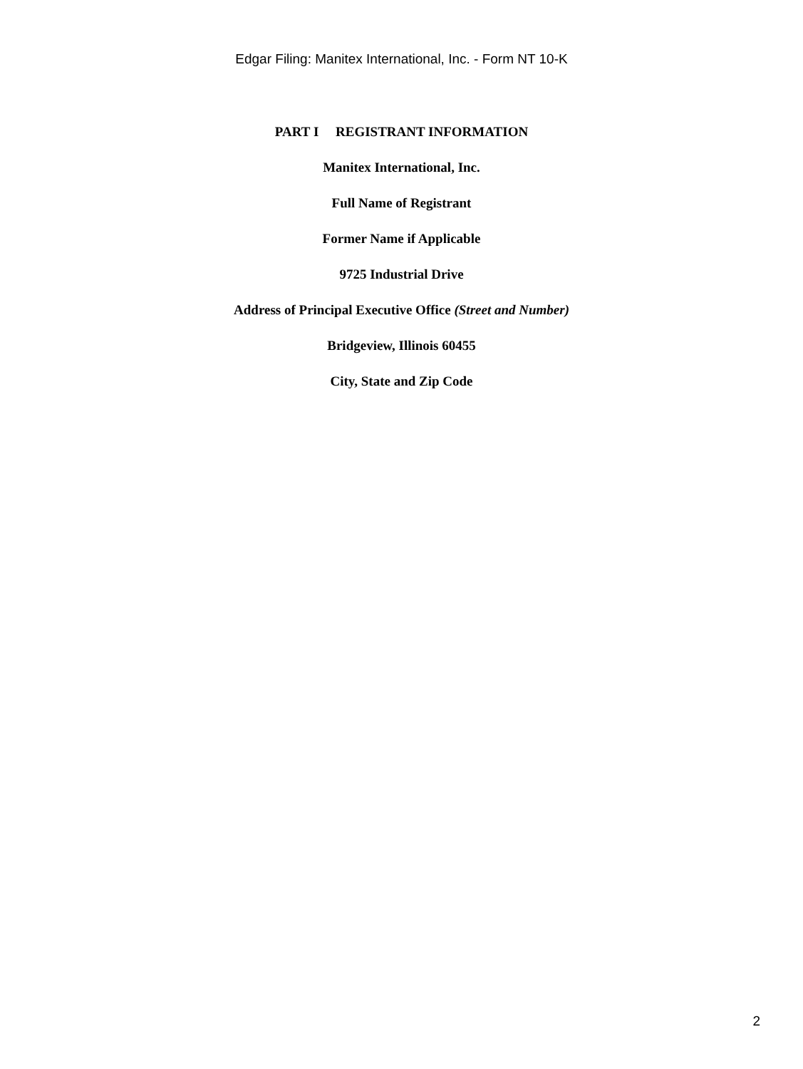Edgar Filing: Manitex International, Inc. - Form NT 10-K
PART I REGISTRANT INFORMATION
Manitex International, Inc.
Full Name of Registrant
Former Name if Applicable
9725 Industrial Drive
Address of Principal Executive Office (Street and Number)
Bridgeview, Illinois 60455
City, State and Zip Code
2